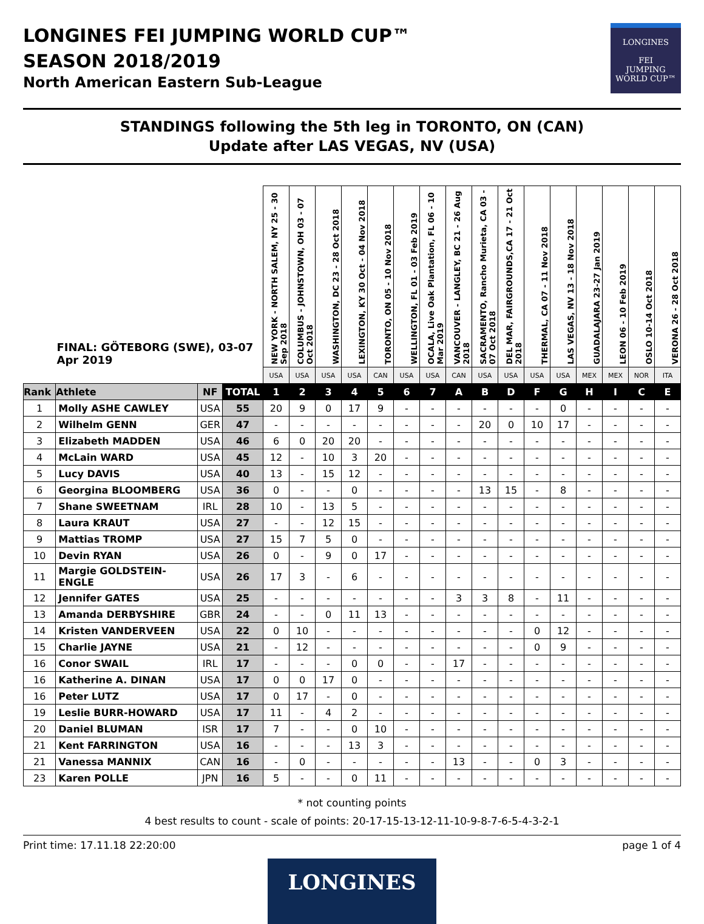LONGINES FEI JUMPING WORLD CUP™
SEASON 2018/2019
North American Eastern Sub-League
LONGINES
FEI
JUMPING
WORLD CUP™
STANDINGS following the 5th leg in TORONTO, ON (CAN)
Update after LAS VEGAS, NV (USA)
| FINAL: GÖTEBORG (SWE), 03-07 Apr 2019 | | | | NEW YORK - NORTH SALEM, NY 25 - 30 Sep 2018 | COLUMBUS - JOHNSTOWN, OH 03 - 07 Oct 2018 | WASHINGTON, DC 23 - 28 Oct 2018 | LEXINGTON, KY 30 Oct - 04 Nov 2018 | TORONTO, ON 05 - 10 Nov 2018 | WELLINGTON, FL 01 - 03 Feb 2019 | OCALA, Live Oak Plantation, FL 06 - 10 Mar 2019 | VANCOUVER - LANGLEY, BC 21 - 26 Aug 2018 | SACRAMENTO, Rancho Murieta, CA 03 - 07 Oct 2018 | DEL MAR, FAIRGROUNDS,CA 17 - 21 Oct 2018 | THERMAL, CA 07 - 11 Nov 2018 | LAS VEGAS, NV 13 - 18 Nov 2018 | GUADALAJARA 23-27 Jan 2019 | LEON 06 - 10 Feb 2019 | OSLO 10-14 Oct 2018 | VERONA 26 - 28 Oct 2018 |
| --- | --- | --- | --- | --- | --- | --- | --- | --- | --- | --- | --- | --- | --- | --- | --- | --- | --- | --- | --- |
| | | | | USA | USA | USA | USA | CAN | USA | USA | CAN | USA | USA | USA | USA | MEX | MEX | NOR | ITA |
| Rank | Athlete | NF | TOTAL | 1 | 2 | 3 | 4 | 5 | 6 | 7 | A | B | D | F | G | H | I | C | E |
| 1 | Molly ASHE CAWLEY | USA | 55 | 20 | 9 | 0 | 17 | 9 | - | - | - | - | - | - | 0 | - | - | - | - |
| 2 | Wilhelm GENN | GER | 47 | - | - | - | - | - | - | - | - | 20 | 0 | 10 | 17 | - | - | - | - |
| 3 | Elizabeth MADDEN | USA | 46 | 6 | 0 | 20 | 20 | - | - | - | - | - | - | - | - | - | - | - | - |
| 4 | McLain WARD | USA | 45 | 12 | - | 10 | 3 | 20 | - | - | - | - | - | - | - | - | - | - | - |
| 5 | Lucy DAVIS | USA | 40 | 13 | - | 15 | 12 | - | - | - | - | - | - | - | - | - | - | - | - |
| 6 | Georgina BLOOMBERG | USA | 36 | 0 | - | - | 0 | - | - | - | - | 13 | 15 | - | 8 | - | - | - | - |
| 7 | Shane SWEETNAM | IRL | 28 | 10 | - | 13 | 5 | - | - | - | - | - | - | - | - | - | - | - | - |
| 8 | Laura KRAUT | USA | 27 | - | - | 12 | 15 | - | - | - | - | - | - | - | - | - | - | - | - |
| 9 | Mattias TROMP | USA | 27 | 15 | 7 | 5 | 0 | - | - | - | - | - | - | - | - | - | - | - | - |
| 10 | Devin RYAN | USA | 26 | 0 | - | 9 | 0 | 17 | - | - | - | - | - | - | - | - | - | - | - |
| 11 | Margie GOLDSTEIN-ENGLE | USA | 26 | 17 | 3 | - | 6 | - | - | - | - | - | - | - | - | - | - | - | - |
| 12 | Jennifer GATES | USA | 25 | - | - | - | - | - | - | - | 3 | 3 | 8 | - | 11 | - | - | - | - |
| 13 | Amanda DERBYSHIRE | GBR | 24 | - | - | 0 | 11 | 13 | - | - | - | - | - | - | - | - | - | - | - |
| 14 | Kristen VANDERVEEN | USA | 22 | 0 | 10 | - | - | - | - | - | - | - | - | 0 | 12 | - | - | - | - |
| 15 | Charlie JAYNE | USA | 21 | - | 12 | - | - | - | - | - | - | - | - | 0 | 9 | - | - | - | - |
| 16 | Conor SWAIL | IRL | 17 | - | - | - | 0 | 0 | - | - | 17 | - | - | - | - | - | - | - | - |
| 16 | Katherine A. DINAN | USA | 17 | 0 | 0 | 17 | 0 | - | - | - | - | - | - | - | - | - | - | - | - |
| 16 | Peter LUTZ | USA | 17 | 0 | 17 | - | 0 | - | - | - | - | - | - | - | - | - | - | - | - |
| 19 | Leslie BURR-HOWARD | USA | 17 | 11 | - | 4 | 2 | - | - | - | - | - | - | - | - | - | - | - | - |
| 20 | Daniel BLUMAN | ISR | 17 | 7 | - | - | 0 | 10 | - | - | - | - | - | - | - | - | - | - | - |
| 21 | Kent FARRINGTON | USA | 16 | - | - | - | 13 | 3 | - | - | - | - | - | - | - | - | - | - | - |
| 21 | Vanessa MANNIX | CAN | 16 | - | 0 | - | - | - | - | - | 13 | - | - | 0 | 3 | - | - | - | - |
| 23 | Karen POLLE | JPN | 16 | 5 | - | - | 0 | 11 | - | - | - | - | - | - | - | - | - | - | - |
* not counting points
4 best results to count - scale of points: 20-17-15-13-12-11-10-9-8-7-6-5-4-3-2-1
Print time: 17.11.18 22:20:00 page 1 of 4
LONGINES